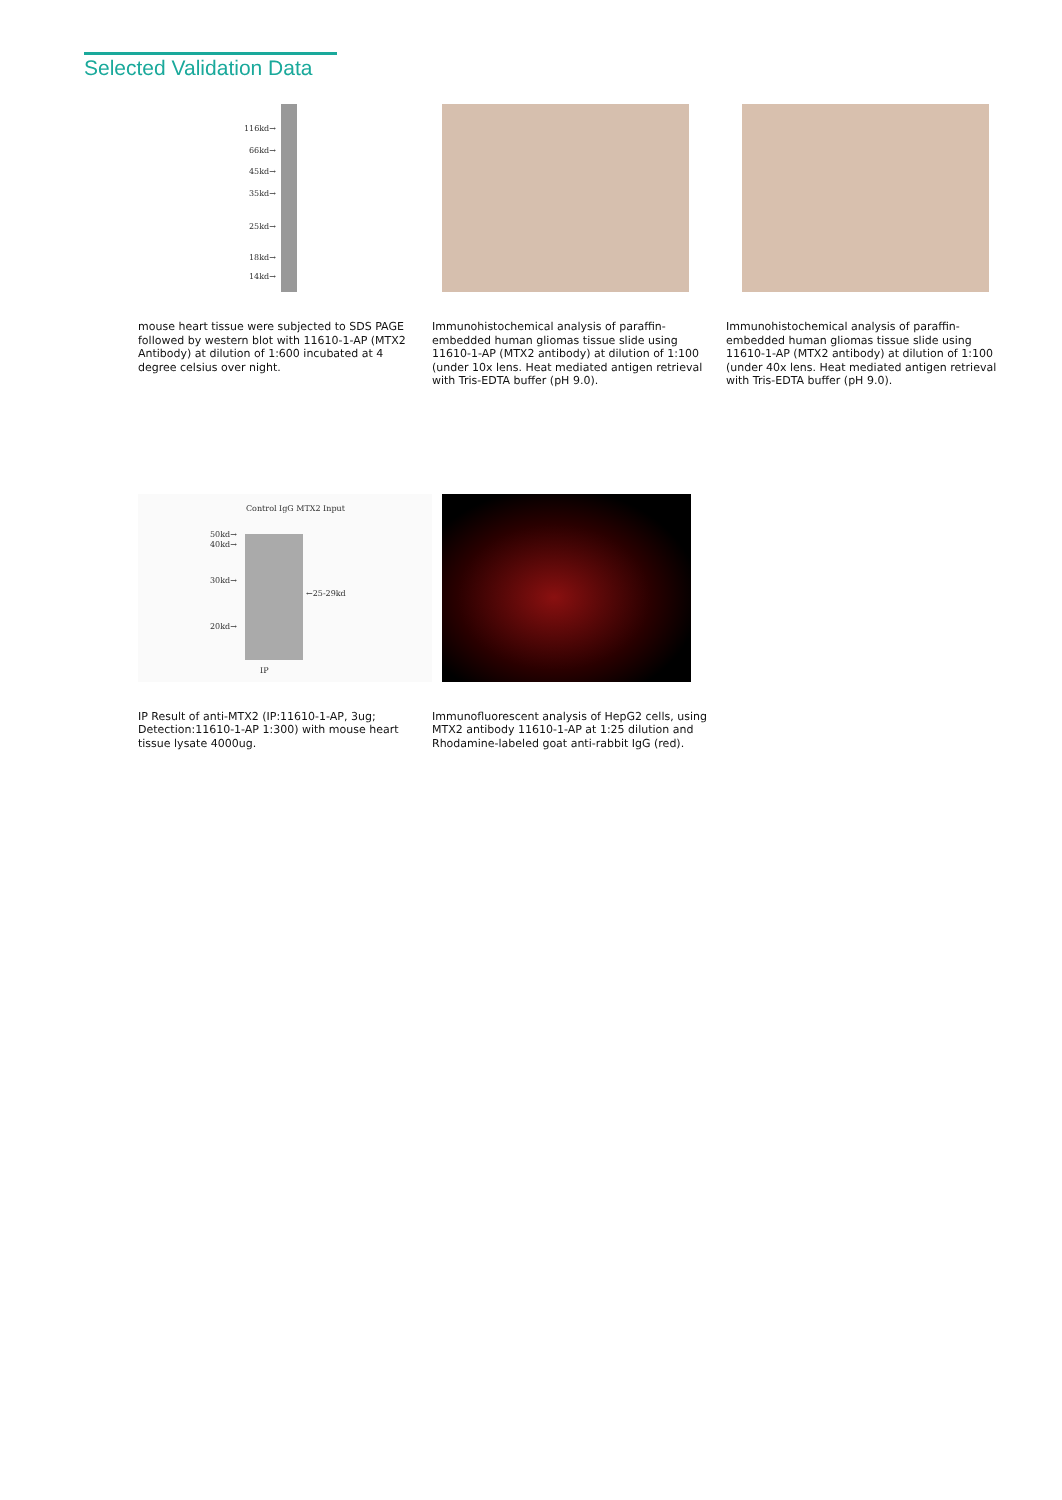Selected Validation Data
116kd→
66kd→
45kd→
35kd→
25kd→
18kd→
14kd→
mouse heart tissue were subjected to SDS PAGE followed by western blot with 11610-1-AP (MTX2 Antibody) at dilution of 1:600 incubated at 4 degree celsius over night.
Immunohistochemical analysis of paraffin-embedded human gliomas tissue slide using 11610-1-AP (MTX2 antibody) at dilution of 1:100 (under 10x lens. Heat mediated antigen retrieval with Tris-EDTA buffer (pH 9.0).
Immunohistochemical analysis of paraffin-embedded human gliomas tissue slide using 11610-1-AP (MTX2 antibody) at dilution of 1:100 (under 40x lens. Heat mediated antigen retrieval with Tris-EDTA buffer (pH 9.0).
Control IgG MTX2 Input
50kd→
40kd→
30kd→
←25-29kd
20kd→
IP
IP Result of anti-MTX2 (IP:11610-1-AP, 3ug; Detection:11610-1-AP 1:300) with mouse heart tissue lysate 4000ug.
Immunofluorescent analysis of HepG2 cells, using MTX2 antibody 11610-1-AP at 1:25 dilution and Rhodamine-labeled goat anti-rabbit IgG (red).